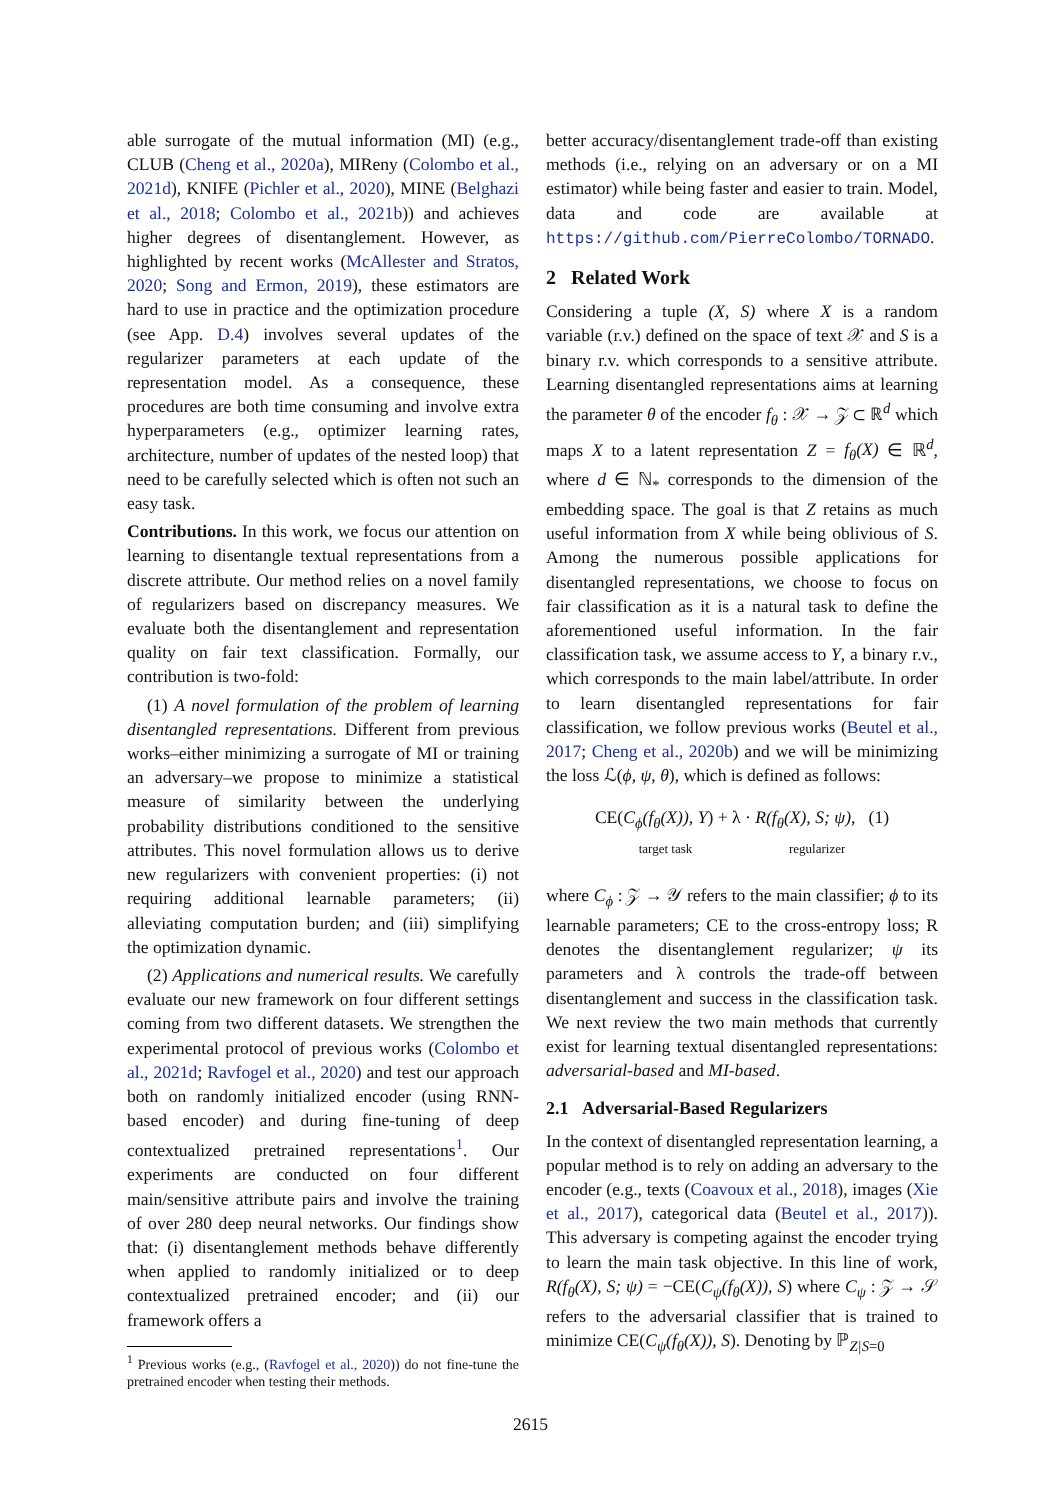able surrogate of the mutual information (MI) (e.g., CLUB (Cheng et al., 2020a), MIReny (Colombo et al., 2021d), KNIFE (Pichler et al., 2020), MINE (Belghazi et al., 2018; Colombo et al., 2021b)) and achieves higher degrees of disentanglement. However, as highlighted by recent works (McAllester and Stratos, 2020; Song and Ermon, 2019), these estimators are hard to use in practice and the optimization procedure (see App. D.4) involves several updates of the regularizer parameters at each update of the representation model. As a consequence, these procedures are both time consuming and involve extra hyperparameters (e.g., optimizer learning rates, architecture, number of updates of the nested loop) that need to be carefully selected which is often not such an easy task.
Contributions. In this work, we focus our attention on learning to disentangle textual representations from a discrete attribute. Our method relies on a novel family of regularizers based on discrepancy measures. We evaluate both the disentanglement and representation quality on fair text classification. Formally, our contribution is two-fold:
(1) A novel formulation of the problem of learning disentangled representations. Different from previous works–either minimizing a surrogate of MI or training an adversary–we propose to minimize a statistical measure of similarity between the underlying probability distributions conditioned to the sensitive attributes. This novel formulation allows us to derive new regularizers with convenient properties: (i) not requiring additional learnable parameters; (ii) alleviating computation burden; and (iii) simplifying the optimization dynamic.
(2) Applications and numerical results. We carefully evaluate our new framework on four different settings coming from two different datasets. We strengthen the experimental protocol of previous works (Colombo et al., 2021d; Ravfogel et al., 2020) and test our approach both on randomly initialized encoder (using RNN-based encoder) and during fine-tuning of deep contextualized pretrained representations<sup>1</sup>. Our experiments are conducted on four different main/sensitive attribute pairs and involve the training of over 280 deep neural networks. Our findings show that: (i) disentanglement methods behave differently when applied to randomly initialized or to deep contextualized pretrained encoder; and (ii) our framework offers a
<sup>1</sup> Previous works (e.g., (Ravfogel et al., 2020)) do not fine-tune the pretrained encoder when testing their methods.
better accuracy/disentanglement trade-off than existing methods (i.e., relying on an adversary or on a MI estimator) while being faster and easier to train. Model, data and code are available at https://github.com/PierreColombo/TORNADO.
2 Related Work
Considering a tuple (X, S) where X is a random variable (r.v.) defined on the space of text 𝒳 and S is a binary r.v. which corresponds to a sensitive attribute. Learning disentangled representations aims at learning the parameter θ of the encoder f<sub>θ</sub> : 𝒳 → 𝒵 ⊂ ℝ<sup>d</sup> which maps X to a latent representation Z = f<sub>θ</sub>(X) ∈ ℝ<sup>d</sup>, where d ∈ ℕ<sub>*</sub> corresponds to the dimension of the embedding space. The goal is that Z retains as much useful information from X while being oblivious of S. Among the numerous possible applications for disentangled representations, we choose to focus on fair classification as it is a natural task to define the aforementioned useful information. In the fair classification task, we assume access to Y, a binary r.v., which corresponds to the main label/attribute. In order to learn disentangled representations for fair classification, we follow previous works (Beutel et al., 2017; Cheng et al., 2020b) and we will be minimizing the loss ℒ(ϕ, ψ, θ), which is defined as follows:
CE(C<sub>ϕ</sub>(f<sub>θ</sub>(X)), Y) + λ · R(f<sub>θ</sub>(X), S; ψ), (1)
target task regularizer
where C<sub>ϕ</sub> : 𝒵 → 𝒴 refers to the main classifier; ϕ to its learnable parameters; CE to the cross-entropy loss; R denotes the disentanglement regularizer; ψ its parameters and λ controls the trade-off between disentanglement and success in the classification task. We next review the two main methods that currently exist for learning textual disentangled representations: adversarial-based and MI-based.
2.1 Adversarial-Based Regularizers
In the context of disentangled representation learning, a popular method is to rely on adding an adversary to the encoder (e.g., texts (Coavoux et al., 2018), images (Xie et al., 2017), categorical data (Beutel et al., 2017)). This adversary is competing against the encoder trying to learn the main task objective. In this line of work, R(f<sub>θ</sub>(X), S; ψ) = −CE(C<sub>ψ</sub>(f<sub>θ</sub>(X)), S) where C<sub>ψ</sub> : 𝒵 → 𝒮 refers to the adversarial classifier that is trained to minimize CE(C<sub>ψ</sub>(f<sub>θ</sub>(X)), S). Denoting by ℙ<sub>Z|S=0</sub>
2615